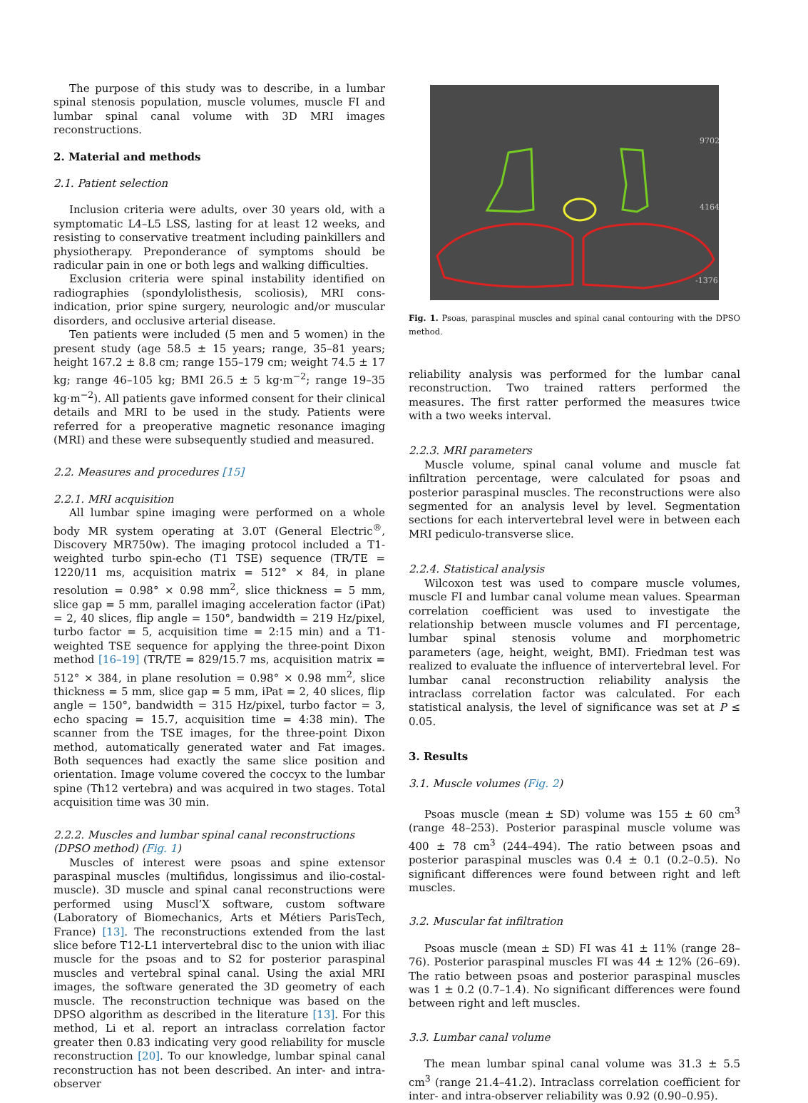The purpose of this study was to describe, in a lumbar spinal stenosis population, muscle volumes, muscle FI and lumbar spinal canal volume with 3D MRI images reconstructions.
2. Material and methods
2.1. Patient selection
Inclusion criteria were adults, over 30 years old, with a symptomatic L4–L5 LSS, lasting for at least 12 weeks, and resisting to conservative treatment including painkillers and physiotherapy. Preponderance of symptoms should be radicular pain in one or both legs and walking difficulties.
Exclusion criteria were spinal instability identified on radiographies (spondylolisthesis, scoliosis), MRI cons-indication, prior spine surgery, neurologic and/or muscular disorders, and occlusive arterial disease.
Ten patients were included (5 men and 5 women) in the present study (age 58.5 ± 15 years; range, 35–81 years; height 167.2 ± 8.8 cm; range 155–179 cm; weight 74.5 ± 17 kg; range 46–105 kg; BMI 26.5 ± 5 kg·m<sup>−2</sup>; range 19–35 kg·m<sup>−2</sup>). All patients gave informed consent for their clinical details and MRI to be used in the study. Patients were referred for a preoperative magnetic resonance imaging (MRI) and these were subsequently studied and measured.
2.2. Measures and procedures [15]
2.2.1. MRI acquisition
All lumbar spine imaging were performed on a whole body MR system operating at 3.0T (General Electric<sup>®</sup>, Discovery MR750w). The imaging protocol included a T1-weighted turbo spin-echo (T1 TSE) sequence (TR/TE = 1220/11 ms, acquisition matrix = 512° × 84, in plane resolution = 0.98° × 0.98 mm<sup>2</sup>, slice thickness = 5 mm, slice gap = 5 mm, parallel imaging acceleration factor (iPat) = 2, 40 slices, flip angle = 150°, bandwidth = 219 Hz/pixel, turbo factor = 5, acquisition time = 2:15 min) and a T1-weighted TSE sequence for applying the three-point Dixon method [16–19] (TR/TE = 829/15.7 ms, acquisition matrix = 512° × 384, in plane resolution = 0.98° × 0.98 mm<sup>2</sup>, slice thickness = 5 mm, slice gap = 5 mm, iPat = 2, 40 slices, flip angle = 150°, bandwidth = 315 Hz/pixel, turbo factor = 3, echo spacing = 15.7, acquisition time = 4:38 min). The scanner from the TSE images, for the three-point Dixon method, automatically generated water and Fat images. Both sequences had exactly the same slice position and orientation. Image volume covered the coccyx to the lumbar spine (Th12 vertebra) and was acquired in two stages. Total acquisition time was 30 min.
2.2.2. Muscles and lumbar spinal canal reconstructions (DPSO method) (Fig. 1)
Muscles of interest were psoas and spine extensor paraspinal muscles (multifidus, longissimus and ilio-costal-muscle). 3D muscle and spinal canal reconstructions were performed using Muscl’X software, custom software (Laboratory of Biomechanics, Arts et Métiers ParisTech, France) [13]. The reconstructions extended from the last slice before T12-L1 intervertebral disc to the union with iliac muscle for the psoas and to S2 for posterior paraspinal muscles and vertebral spinal canal. Using the axial MRI images, the software generated the 3D geometry of each muscle. The reconstruction technique was based on the DPSO algorithm as described in the literature [13]. For this method, Li et al. report an intraclass correlation factor greater then 0.83 indicating very good reliability for muscle reconstruction [20]. To our knowledge, lumbar spinal canal reconstruction has not been described. An inter- and intra-observer
9702
4164
-1376
Fig. 1. Psoas, paraspinal muscles and spinal canal contouring with the DPSO method.
reliability analysis was performed for the lumbar canal reconstruction. Two trained ratters performed the measures. The first ratter performed the measures twice with a two weeks interval.
2.2.3. MRI parameters
Muscle volume, spinal canal volume and muscle fat infiltration percentage, were calculated for psoas and posterior paraspinal muscles. The reconstructions were also segmented for an analysis level by level. Segmentation sections for each intervertebral level were in between each MRI pediculo-transverse slice.
2.2.4. Statistical analysis
Wilcoxon test was used to compare muscle volumes, muscle FI and lumbar canal volume mean values. Spearman correlation coefficient was used to investigate the relationship between muscle volumes and FI percentage, lumbar spinal stenosis volume and morphometric parameters (age, height, weight, BMI). Friedman test was realized to evaluate the influence of intervertebral level. For lumbar canal reconstruction reliability analysis the intraclass correlation factor was calculated. For each statistical analysis, the level of significance was set at P ≤ 0.05.
3. Results
3.1. Muscle volumes (Fig. 2)
Psoas muscle (mean ± SD) volume was 155 ± 60 cm<sup>3</sup> (range 48–253). Posterior paraspinal muscle volume was 400 ± 78 cm<sup>3</sup> (244–494). The ratio between psoas and posterior paraspinal muscles was 0.4 ± 0.1 (0.2–0.5). No significant differences were found between right and left muscles.
3.2. Muscular fat infiltration
Psoas muscle (mean ± SD) FI was 41 ± 11% (range 28–76). Posterior paraspinal muscles FI was 44 ± 12% (26–69). The ratio between psoas and posterior paraspinal muscles was 1 ± 0.2 (0.7–1.4). No significant differences were found between right and left muscles.
3.3. Lumbar canal volume
The mean lumbar spinal canal volume was 31.3 ± 5.5 cm<sup>3</sup> (range 21.4–41.2). Intraclass correlation coefficient for inter- and intra-observer reliability was 0.92 (0.90–0.95).